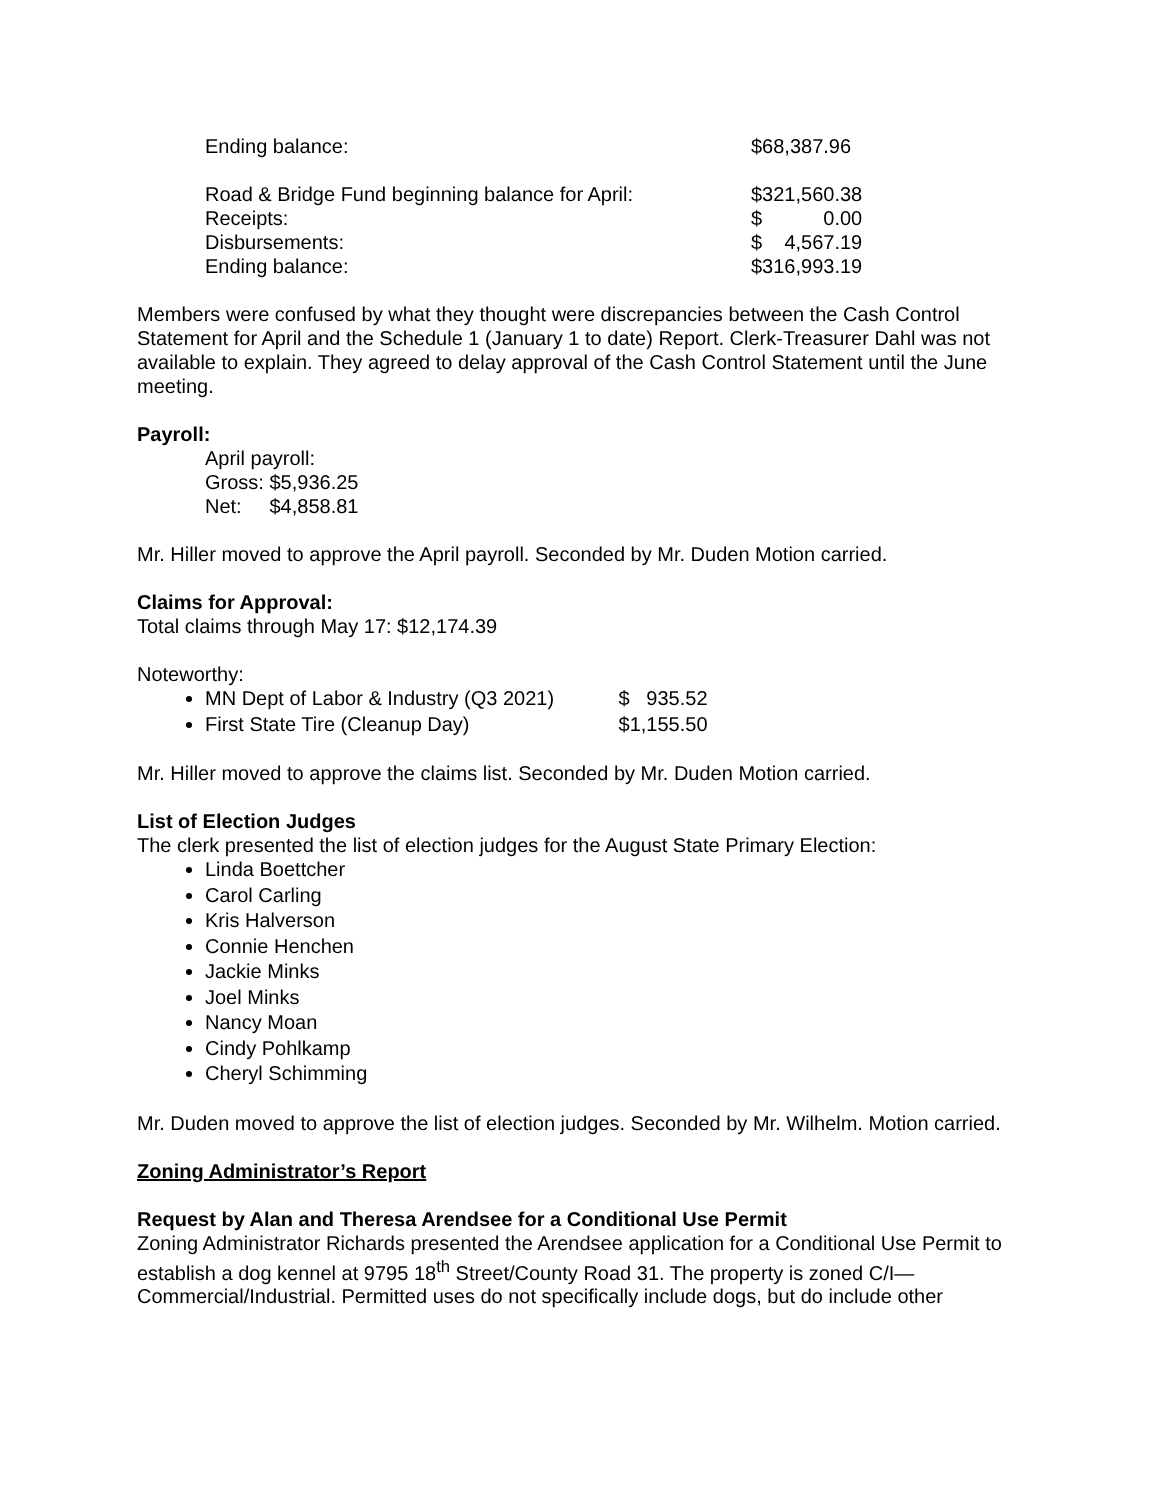| Ending balance: | $68,387.96 |
| Road & Bridge Fund beginning balance for April: | $321,560.38 |
| Receipts: | $ 0.00 |
| Disbursements: | $ 4,567.19 |
| Ending balance: | $316,993.19 |
Members were confused by what they thought were discrepancies between the Cash Control Statement for April and the Schedule 1 (January 1 to date) Report. Clerk-Treasurer Dahl was not available to explain. They agreed to delay approval of the Cash Control Statement until the June meeting.
Payroll:
April payroll:
Gross: $5,936.25
Net: $4,858.81
Mr. Hiller moved to approve the April payroll. Seconded by Mr. Duden Motion carried.
Claims for Approval:
Total claims through May 17: $12,174.39
Noteworthy:
MN Dept of Labor & Industry (Q3 2021) $ 935.52
First State Tire (Cleanup Day) $1,155.50
Mr. Hiller moved to approve the claims list. Seconded by Mr. Duden Motion carried.
List of Election Judges
The clerk presented the list of election judges for the August State Primary Election:
Linda Boettcher
Carol Carling
Kris Halverson
Connie Henchen
Jackie Minks
Joel Minks
Nancy Moan
Cindy Pohlkamp
Cheryl Schimming
Mr. Duden moved to approve the list of election judges. Seconded by Mr. Wilhelm. Motion carried.
Zoning Administrator’s Report
Request by Alan and Theresa Arendsee for a Conditional Use Permit
Zoning Administrator Richards presented the Arendsee application for a Conditional Use Permit to establish a dog kennel at 9795 18<sup>th</sup> Street/County Road 31. The property is zoned C/I—Commercial/Industrial. Permitted uses do not specifically include dogs, but do include other